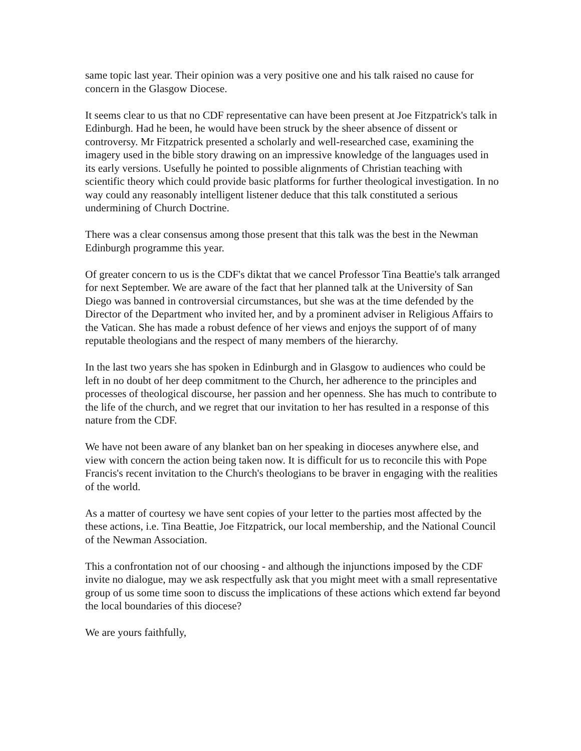same topic last year. Their opinion was a very positive one and his talk raised no cause for concern in the Glasgow Diocese.
It seems clear to us that no CDF representative can have been present at Joe Fitzpatrick's talk in Edinburgh. Had he been, he would have been struck by the sheer absence of dissent or controversy. Mr Fitzpatrick presented a scholarly and well-researched case, examining the imagery used in the bible story drawing on an impressive knowledge of the languages used in its early versions. Usefully he pointed to possible alignments of Christian teaching with scientific theory which could provide basic platforms for further theological investigation. In no way could any reasonably intelligent listener deduce that this talk constituted a serious undermining of Church Doctrine.
There was a clear consensus among those present that this talk was the best in the Newman Edinburgh programme this year.
Of greater concern to us is the CDF's diktat that we cancel Professor Tina Beattie's talk arranged for next September. We are aware of the fact that her planned talk at the University of San Diego was banned in controversial circumstances, but she was at the time defended by the Director of the Department who invited her, and by a prominent adviser in Religious Affairs to the Vatican. She has made a robust defence of her views and enjoys the support of of many reputable theologians and the respect of many members of the hierarchy.
In the last two years she has spoken in Edinburgh and in Glasgow to audiences who could be left in no doubt of her deep commitment to the Church, her adherence to the principles and processes of theological discourse, her passion and her openness. She has much to contribute to the life of the church, and we regret that our invitation to her has resulted in a response of this nature from the CDF.
We have not been aware of any blanket ban on her speaking in dioceses anywhere else, and view with concern the action being taken now. It is difficult for us to reconcile this with Pope Francis's recent invitation to the Church's theologians to be braver in engaging with the realities of the world.
As a matter of courtesy we have sent copies of your letter to the parties most affected by the these actions, i.e. Tina Beattie, Joe Fitzpatrick, our local membership, and the National Council of the Newman Association.
This a confrontation not of our choosing - and although the injunctions imposed by the CDF invite no dialogue, may we ask respectfully ask that you might meet with a small representative group of us some time soon to discuss the implications of these actions which extend far beyond the local boundaries of this diocese?
We are yours faithfully,